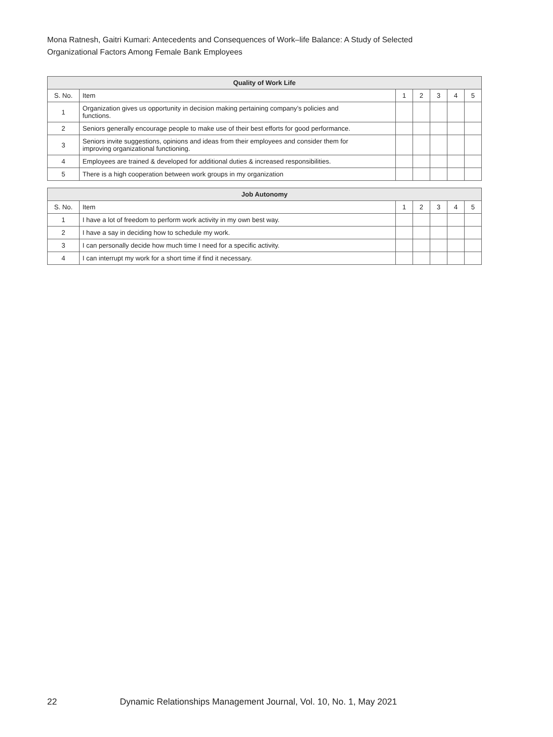Mona Ratnesh, Gaitri Kumari: Antecedents and Consequences of Work–life Balance: A Study of Selected
Organizational Factors Among Female Bank Employees
| Quality of Work Life | | | | | | |
| --- | --- | --- | --- | --- | --- | --- |
| S. No. | Item | 1 | 2 | 3 | 4 | 5 |
| 1 | Organization gives us opportunity in decision making pertaining company’s policies and functions. | | | | | |
| 2 | Seniors generally encourage people to make use of their best efforts for good performance. | | | | | |
| 3 | Seniors invite suggestions, opinions and ideas from their employees and consider them for improving organizational functioning. | | | | | |
| 4 | Employees are trained & developed for additional duties & increased responsibilities. | | | | | |
| 5 | There is a high cooperation between work groups in my organization | | | | | |
| Job Autonomy | | | | | | |
| --- | --- | --- | --- | --- | --- | --- |
| S. No. | Item | 1 | 2 | 3 | 4 | 5 |
| 1 | I have a lot of freedom to perform work activity in my own best way. | | | | | |
| 2 | I have a say in deciding how to schedule my work. | | | | | |
| 3 | I can personally decide how much time I need for a specific activity. | | | | | |
| 4 | I can interrupt my work for a short time if find it necessary. | | | | | |
22 Dynamic Relationships Management Journal, Vol. 10, No. 1, May 2021